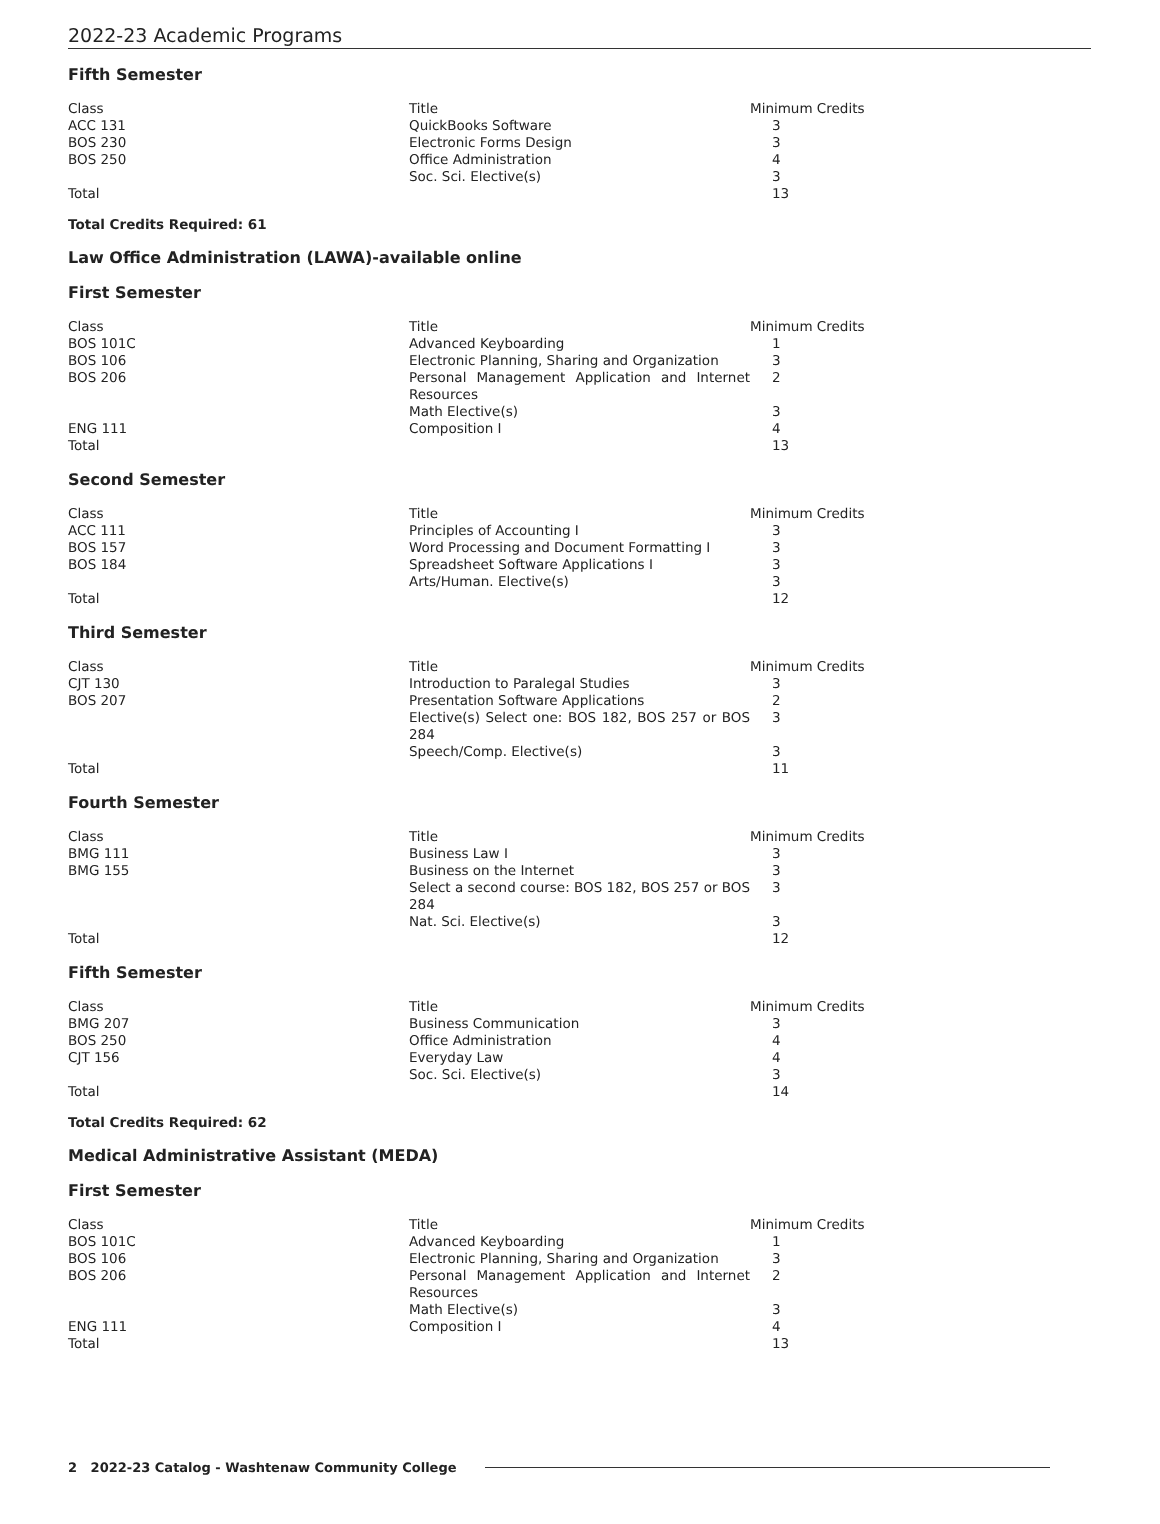2022-23 Academic Programs
Fifth Semester
| Class | Title | Minimum Credits |
| --- | --- | --- |
| ACC 131 | QuickBooks Software | 3 |
| BOS 230 | Electronic Forms Design | 3 |
| BOS 250 | Office Administration | 4 |
| | Soc. Sci. Elective(s) | 3 |
| Total | | 13 |
Total Credits Required: 61
Law Office Administration (LAWA)-available online
First Semester
| Class | Title | Minimum Credits |
| --- | --- | --- |
| BOS 101C | Advanced Keyboarding | 1 |
| BOS 106 | Electronic Planning, Sharing and Organization | 3 |
| BOS 206 | Personal Management Application and Internet Resources | 2 |
| | Math Elective(s) | 3 |
| ENG 111 | Composition I | 4 |
| Total | | 13 |
Second Semester
| Class | Title | Minimum Credits |
| --- | --- | --- |
| ACC 111 | Principles of Accounting I | 3 |
| BOS 157 | Word Processing and Document Formatting I | 3 |
| BOS 184 | Spreadsheet Software Applications I | 3 |
| | Arts/Human. Elective(s) | 3 |
| Total | | 12 |
Third Semester
| Class | Title | Minimum Credits |
| --- | --- | --- |
| CJT 130 | Introduction to Paralegal Studies | 3 |
| BOS 207 | Presentation Software Applications | 2 |
| | Elective(s) Select one: BOS 182, BOS 257 or BOS 284 | 3 |
| | Speech/Comp. Elective(s) | 3 |
| Total | | 11 |
Fourth Semester
| Class | Title | Minimum Credits |
| --- | --- | --- |
| BMG 111 | Business Law I | 3 |
| BMG 155 | Business on the Internet | 3 |
| | Select a second course: BOS 182, BOS 257 or BOS 284 | 3 |
| | Nat. Sci. Elective(s) | 3 |
| Total | | 12 |
Fifth Semester
| Class | Title | Minimum Credits |
| --- | --- | --- |
| BMG 207 | Business Communication | 3 |
| BOS 250 | Office Administration | 4 |
| CJT 156 | Everyday Law | 4 |
| | Soc. Sci. Elective(s) | 3 |
| Total | | 14 |
Total Credits Required: 62
Medical Administrative Assistant (MEDA)
First Semester
| Class | Title | Minimum Credits |
| --- | --- | --- |
| BOS 101C | Advanced Keyboarding | 1 |
| BOS 106 | Electronic Planning, Sharing and Organization | 3 |
| BOS 206 | Personal Management Application and Internet Resources | 2 |
| | Math Elective(s) | 3 |
| ENG 111 | Composition I | 4 |
| Total | | 13 |
2 2022-23 Catalog - Washtenaw Community College